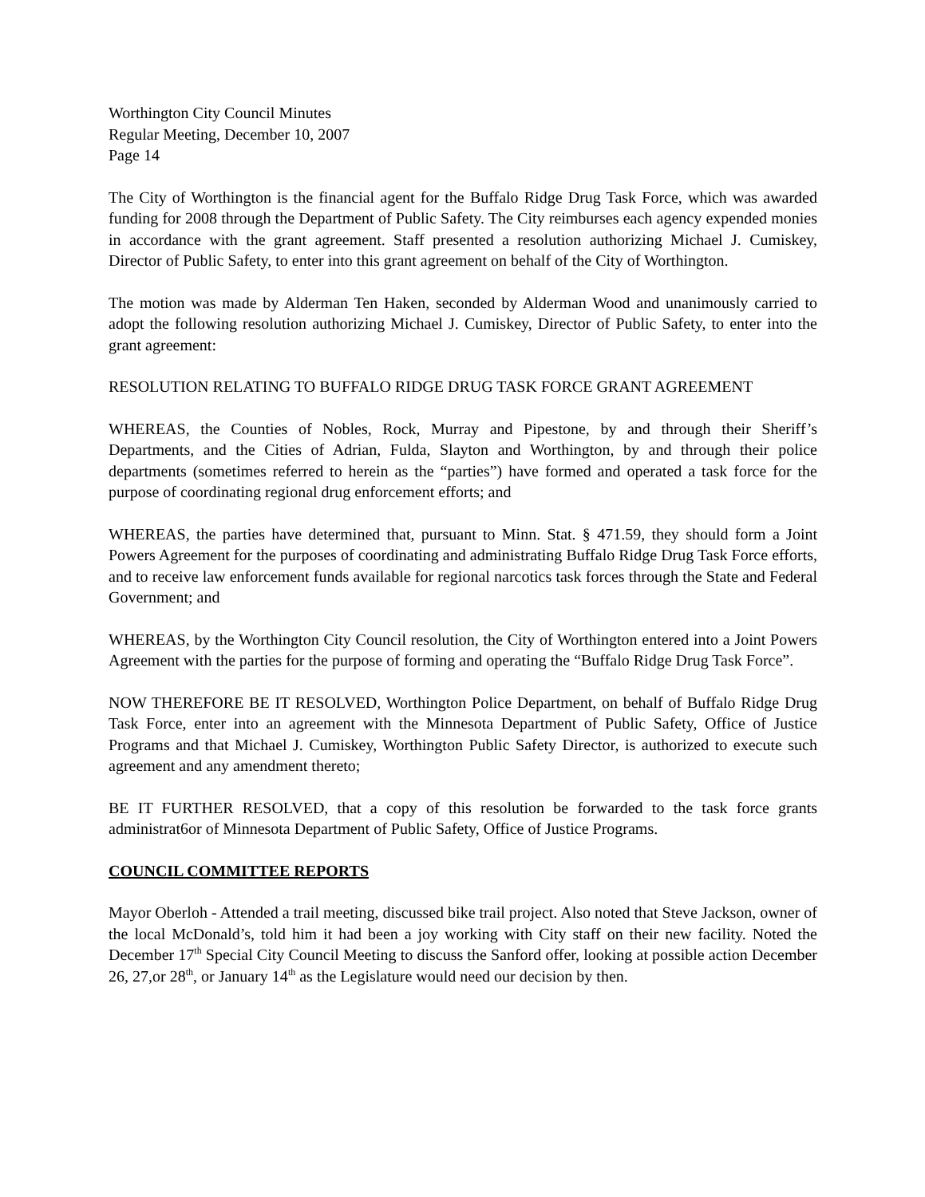Worthington City Council Minutes
Regular Meeting, December 10, 2007
Page 14
The City of Worthington is the financial agent for the Buffalo Ridge Drug Task Force, which was awarded funding for 2008 through the Department of Public Safety. The City reimburses each agency expended monies in accordance with the grant agreement. Staff presented a resolution authorizing Michael J. Cumiskey, Director of Public Safety, to enter into this grant agreement on behalf of the City of Worthington.
The motion was made by Alderman Ten Haken, seconded by Alderman Wood and unanimously carried to adopt the following resolution authorizing Michael J. Cumiskey, Director of Public Safety, to enter into the grant agreement:
RESOLUTION RELATING TO BUFFALO RIDGE DRUG TASK FORCE GRANT AGREEMENT
WHEREAS, the Counties of Nobles, Rock, Murray and Pipestone, by and through their Sheriff’s Departments, and the Cities of Adrian, Fulda, Slayton and Worthington, by and through their police departments (sometimes referred to herein as the “parties”) have formed and operated a task force for the purpose of coordinating regional drug enforcement efforts; and
WHEREAS, the parties have determined that, pursuant to Minn. Stat. § 471.59, they should form a Joint Powers Agreement for the purposes of coordinating and administrating Buffalo Ridge Drug Task Force efforts, and to receive law enforcement funds available for regional narcotics task forces through the State and Federal Government; and
WHEREAS, by the Worthington City Council resolution, the City of Worthington entered into a Joint Powers Agreement with the parties for the purpose of forming and operating the “Buffalo Ridge Drug Task Force”.
NOW THEREFORE BE IT RESOLVED, Worthington Police Department, on behalf of Buffalo Ridge Drug Task Force, enter into an agreement with the Minnesota Department of Public Safety, Office of Justice Programs and that Michael J. Cumiskey, Worthington Public Safety Director, is authorized to execute such agreement and any amendment thereto;
BE IT FURTHER RESOLVED, that a copy of this resolution be forwarded to the task force grants administrat6or of Minnesota Department of Public Safety, Office of Justice Programs.
COUNCIL COMMITTEE REPORTS
Mayor Oberloh - Attended a trail meeting, discussed bike trail project. Also noted that Steve Jackson, owner of the local McDonald’s, told him it had been a joy working with City staff on their new facility. Noted the December 17<sup>th</sup> Special City Council Meeting to discuss the Sanford offer, looking at possible action December 26, 27,or 28<sup>th</sup>, or January 14<sup>th</sup> as the Legislature would need our decision by then.